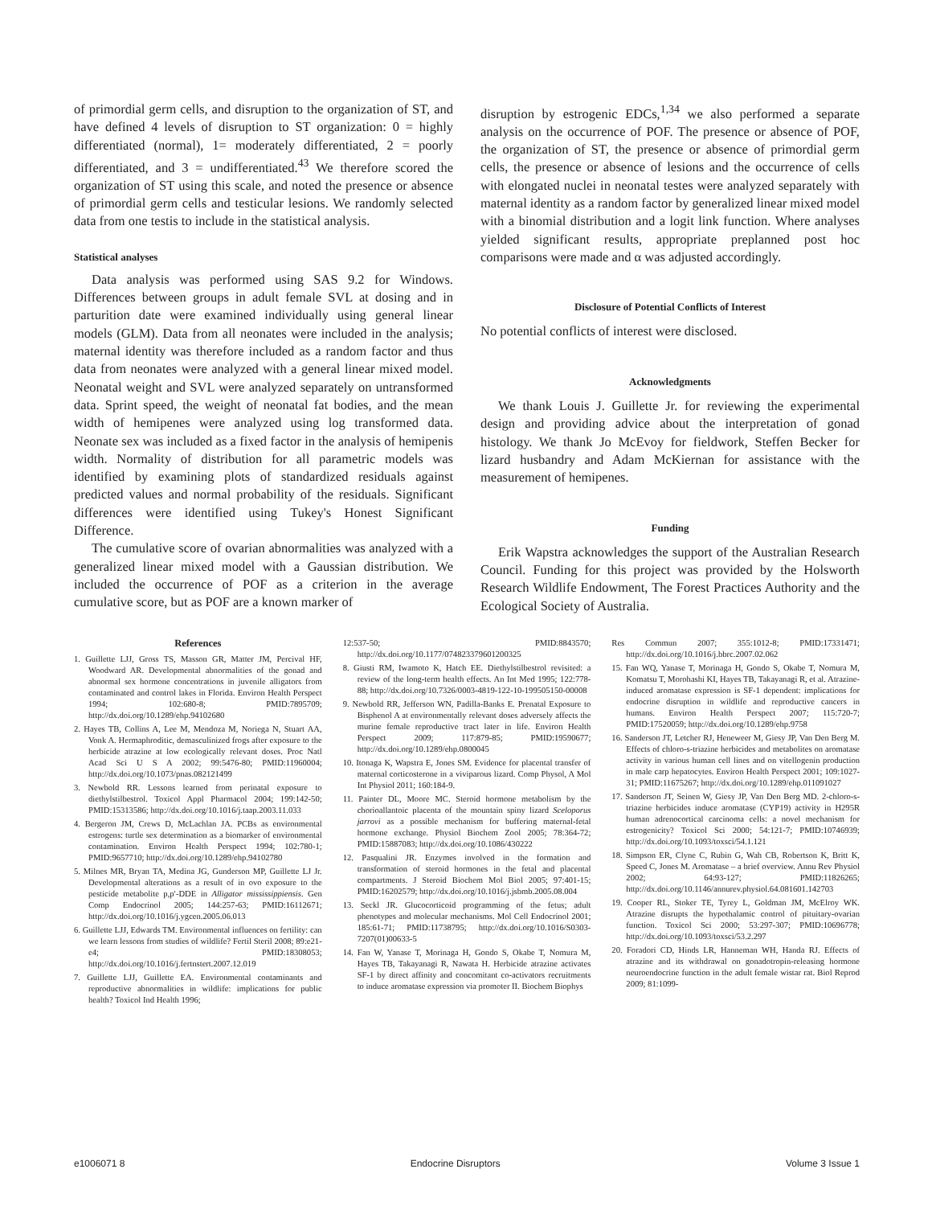of primordial germ cells, and disruption to the organization of ST, and have defined 4 levels of disruption to ST organization: 0 = highly differentiated (normal), 1= moderately differentiated, 2 = poorly differentiated, and 3 = undifferentiated.<sup>43</sup> We therefore scored the organization of ST using this scale, and noted the presence or absence of primordial germ cells and testicular lesions. We randomly selected data from one testis to include in the statistical analysis.
Statistical analyses
Data analysis was performed using SAS 9.2 for Windows. Differences between groups in adult female SVL at dosing and in parturition date were examined individually using general linear models (GLM). Data from all neonates were included in the analysis; maternal identity was therefore included as a random factor and thus data from neonates were analyzed with a general linear mixed model. Neonatal weight and SVL were analyzed separately on untransformed data. Sprint speed, the weight of neonatal fat bodies, and the mean width of hemipenes were analyzed using log transformed data. Neonate sex was included as a fixed factor in the analysis of hemipenis width. Normality of distribution for all parametric models was identified by examining plots of standardized residuals against predicted values and normal probability of the residuals. Significant differences were identified using Tukey's Honest Significant Difference.
The cumulative score of ovarian abnormalities was analyzed with a generalized linear mixed model with a Gaussian distribution. We included the occurrence of POF as a criterion in the average cumulative score, but as POF are a known marker of
disruption by estrogenic EDCs,<sup>1,34</sup> we also performed a separate analysis on the occurrence of POF. The presence or absence of POF, the organization of ST, the presence or absence of primordial germ cells, the presence or absence of lesions and the occurrence of cells with elongated nuclei in neonatal testes were analyzed separately with maternal identity as a random factor by generalized linear mixed model with a binomial distribution and a logit link function. Where analyses yielded significant results, appropriate preplanned post hoc comparisons were made and α was adjusted accordingly.
Disclosure of Potential Conflicts of Interest
No potential conflicts of interest were disclosed.
Acknowledgments
We thank Louis J. Guillette Jr. for reviewing the experimental design and providing advice about the interpretation of gonad histology. We thank Jo McEvoy for fieldwork, Steffen Becker for lizard husbandry and Adam McKiernan for assistance with the measurement of hemipenes.
Funding
Erik Wapstra acknowledges the support of the Australian Research Council. Funding for this project was provided by the Holsworth Research Wildlife Endowment, The Forest Practices Authority and the Ecological Society of Australia.
References
1. Guillette LJJ, Gross TS, Masson GR, Matter JM, Percival HF, Woodward AR. Developmental abnormalities of the gonad and abnormal sex hormone concentrations in juvenile alligators from contaminated and control lakes in Florida. Environ Health Perspect 1994; 102:680-8; PMID:7895709; http://dx.doi.org/10.1289/ehp.94102680
2. Hayes TB, Collins A, Lee M, Mendoza M, Noriega N, Stuart AA, Vonk A. Hermaphroditic, demasculinized frogs after exposure to the herbicide atrazine at low ecologically relevant doses. Proc Natl Acad Sci U S A 2002; 99:5476-80; PMID:11960004; http://dx.doi.org/10.1073/pnas.082121499
3. Newbold RR. Lessons learned from perinatal exposure to diethylstilbestrol. Toxicol Appl Pharmacol 2004; 199:142-50; PMID:15313586; http://dx.doi.org/10.1016/j.taap.2003.11.033
4. Bergeron JM, Crews D, McLachlan JA. PCBs as environmental estrogens: turtle sex determination as a biomarker of environmental contamination. Environ Health Perspect 1994; 102:780-1; PMID:9657710; http://dx.doi.org/10.1289/ehp.94102780
5. Milnes MR, Bryan TA, Medina JG, Gunderson MP, Guillette LJ Jr. Developmental alterations as a result of in ovo exposure to the pesticide metabolite p,p′-DDE in Alligator mississippiensis. Gen Comp Endocrinol 2005; 144:257-63; PMID:16112671; http://dx.doi.org/10.1016/j.ygcen.2005.06.013
6. Guillette LJJ, Edwards TM. Environmental influences on fertility: can we learn lessons from studies of wildlife? Fertil Steril 2008; 89:e21-e4; PMID:18308053; http://dx.doi.org/10.1016/j.fertnstert.2007.12.019
7. Guillette LJJ, Guillette EA. Environmental contaminants and reproductive abnormalities in wildlife: implications for public health? Toxicol Ind Health 1996;
12:537-50; PMID:8843570; http://dx.doi.org/10.1177/074823379601200325
8. Giusti RM, Iwamoto K, Hatch EE. Diethylstilbestrol revisited: a review of the long-term health effects. An Int Med 1995; 122:778-88; http://dx.doi.org/10.7326/0003-4819-122-10-199505150-00008
9. Newbold RR, Jefferson WN, Padilla-Banks E. Prenatal Exposure to Bisphenol A at environmentally relevant doses adversely affects the murine female reproductive tract later in life. Environ Health Perspect 2009; 117:879-85; PMID:19590677; http://dx.doi.org/10.1289/ehp.0800045
10. Itonaga K, Wapstra E, Jones SM. Evidence for placental transfer of maternal corticosterone in a viviparous lizard. Comp Physol, A Mol Int Physiol 2011; 160:184-9.
11. Painter DL, Moore MC. Steroid hormone metabolism by the chorioallantoic placenta of the mountain spiny lizard Sceloporus jarrovi as a possible mechanism for buffering maternal-fetal hormone exchange. Physiol Biochem Zool 2005; 78:364-72; PMID:15887083; http://dx.doi.org/10.1086/430222
12. Pasqualini JR. Enzymes involved in the formation and transformation of steroid hormones in the fetal and placental compartments. J Steroid Biochem Mol Biol 2005; 97:401-15; PMID:16202579; http://dx.doi.org/10.1016/j.jsbmb.2005.08.004
13. Seckl JR. Glucocorticoid programming of the fetus; adult phenotypes and molecular mechanisms. Mol Cell Endocrinol 2001; 185:61-71; PMID:11738795; http://dx.doi.org/10.1016/S0303-7207(01)00633-5
14. Fan W, Yanase T, Morinaga H, Gondo S, Okabe T, Nomura M, Hayes TB, Takayanagi R, Nawata H. Herbicide atrazine activates SF-1 by direct affinity and concomitant co-activators recruitments to induce aromatase expression via promoter II. Biochem Biophys
Res Commun 2007; 355:1012-8; PMID:17331471; http://dx.doi.org/10.1016/j.bbrc.2007.02.062
15. Fan WQ, Yanase T, Morinaga H, Gondo S, Okabe T, Nomura M, Komatsu T, Morohashi KI, Hayes TB, Takayanagi R, et al. Atrazine-induced aromatase expression is SF-1 dependent: implications for endocrine disruption in wildlife and reproductive cancers in humans. Environ Health Perspect 2007; 115:720-7; PMID:17520059; http://dx.doi.org/10.1289/ehp.9758
16. Sanderson JT, Letcher RJ, Heneweer M, Giesy JP, Van Den Berg M. Effects of chloro-s-triazine herbicides and metabolites on aromatase activity in various human cell lines and on vitellogenin production in male carp hepatocytes. Environ Health Perspect 2001; 109:1027-31; PMID:11675267; http://dx.doi.org/10.1289/ehp.011091027
17. Sanderson JT, Seinen W, Giesy JP, Van Den Berg MD. 2-chloro-s-triazine herbicides induce aromatase (CYP19) activity in H295R human adrenocortical carcinoma cells: a novel mechanism for estrogenicity? Toxicol Sci 2000; 54:121-7; PMID:10746939; http://dx.doi.org/10.1093/toxsci/54.1.121
18. Simpson ER, Clyne C, Rubin G, Wah CB, Robertson K, Britt K, Speed C, Jones M. Aromatase – a brief overview. Annu Rev Physiol 2002; 64:93-127; PMID:11826265; http://dx.doi.org/10.1146/annurev.physiol.64.081601.142703
19. Cooper RL, Stoker TE, Tyrey L, Goldman JM, McElroy WK. Atrazine disrupts the hypothalamic control of pituitary-ovarian function. Toxicol Sci 2000; 53:297-307; PMID:10696778; http://dx.doi.org/10.1093/toxsci/53.2.297
20. Foradori CD, Hinds LR, Hanneman WH, Handa RJ. Effects of atrazine and its withdrawal on gonadotropin-releasing hormone neuroendocrine function in the adult female wistar rat. Biol Reprod 2009; 81:1099-
e1006071 8 Endocrine Disruptors Volume 3 Issue 1